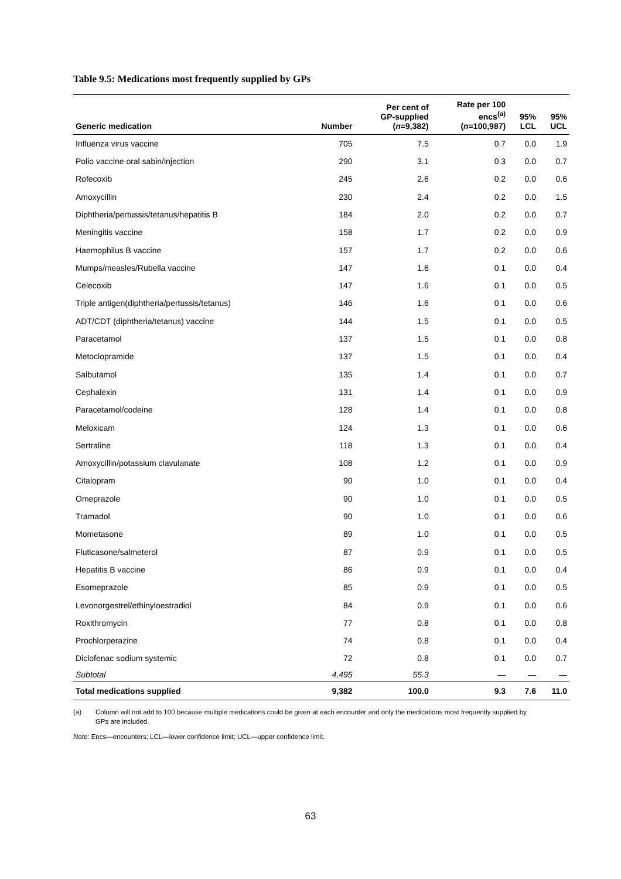Table 9.5: Medications most frequently supplied by GPs
| Generic medication | Number | Per cent of GP-supplied ( n =9,382) | Rate per 100 encs<sup>(a)</sup> ( n =100,987) | 95% LCL | 95% UCL |
| --- | --- | --- | --- | --- | --- |
| Influenza virus vaccine | 705 | 7.5 | 0.7 | 0.0 | 1.9 |
| Polio vaccine oral sabin/injection | 290 | 3.1 | 0.3 | 0.0 | 0.7 |
| Rofecoxib | 245 | 2.6 | 0.2 | 0.0 | 0.6 |
| Amoxycillin | 230 | 2.4 | 0.2 | 0.0 | 1.5 |
| Diphtheria/pertussis/tetanus/hepatitis B | 184 | 2.0 | 0.2 | 0.0 | 0.7 |
| Meningitis vaccine | 158 | 1.7 | 0.2 | 0.0 | 0.9 |
| Haemophilus B vaccine | 157 | 1.7 | 0.2 | 0.0 | 0.6 |
| Mumps/measles/Rubella vaccine | 147 | 1.6 | 0.1 | 0.0 | 0.4 |
| Celecoxib | 147 | 1.6 | 0.1 | 0.0 | 0.5 |
| Triple antigen(diphtheria/pertussis/tetanus) | 146 | 1.6 | 0.1 | 0.0 | 0.6 |
| ADT/CDT (diphtheria/tetanus) vaccine | 144 | 1.5 | 0.1 | 0.0 | 0.5 |
| Paracetamol | 137 | 1.5 | 0.1 | 0.0 | 0.8 |
| Metoclopramide | 137 | 1.5 | 0.1 | 0.0 | 0.4 |
| Salbutamol | 135 | 1.4 | 0.1 | 0.0 | 0.7 |
| Cephalexin | 131 | 1.4 | 0.1 | 0.0 | 0.9 |
| Paracetamol/codeine | 128 | 1.4 | 0.1 | 0.0 | 0.8 |
| Meloxicam | 124 | 1.3 | 0.1 | 0.0 | 0.6 |
| Sertraline | 118 | 1.3 | 0.1 | 0.0 | 0.4 |
| Amoxycillin/potassium clavulanate | 108 | 1.2 | 0.1 | 0.0 | 0.9 |
| Citalopram | 90 | 1.0 | 0.1 | 0.0 | 0.4 |
| Omeprazole | 90 | 1.0 | 0.1 | 0.0 | 0.5 |
| Tramadol | 90 | 1.0 | 0.1 | 0.0 | 0.6 |
| Mometasone | 89 | 1.0 | 0.1 | 0.0 | 0.5 |
| Fluticasone/salmeterol | 87 | 0.9 | 0.1 | 0.0 | 0.5 |
| Hepatitis B vaccine | 86 | 0.9 | 0.1 | 0.0 | 0.4 |
| Esomeprazole | 85 | 0.9 | 0.1 | 0.0 | 0.5 |
| Levonorgestrel/ethinyloestradiol | 84 | 0.9 | 0.1 | 0.0 | 0.6 |
| Roxithromycin | 77 | 0.8 | 0.1 | 0.0 | 0.8 |
| Prochlorperazine | 74 | 0.8 | 0.1 | 0.0 | 0.4 |
| Diclofenac sodium systemic | 72 | 0.8 | 0.1 | 0.0 | 0.7 |
| Subtotal | 4,495 | 55.3 | — | — | — |
| Total medications supplied | 9,382 | 100.0 | 9.3 | 7.6 | 11.0 |
(a) Column will not add to 100 because multiple medications could be given at each encounter and only the medications most frequently supplied by GPs are included.
Note: Encs—encounters; LCL—lower confidence limit; UCL—upper confidence limit.
63